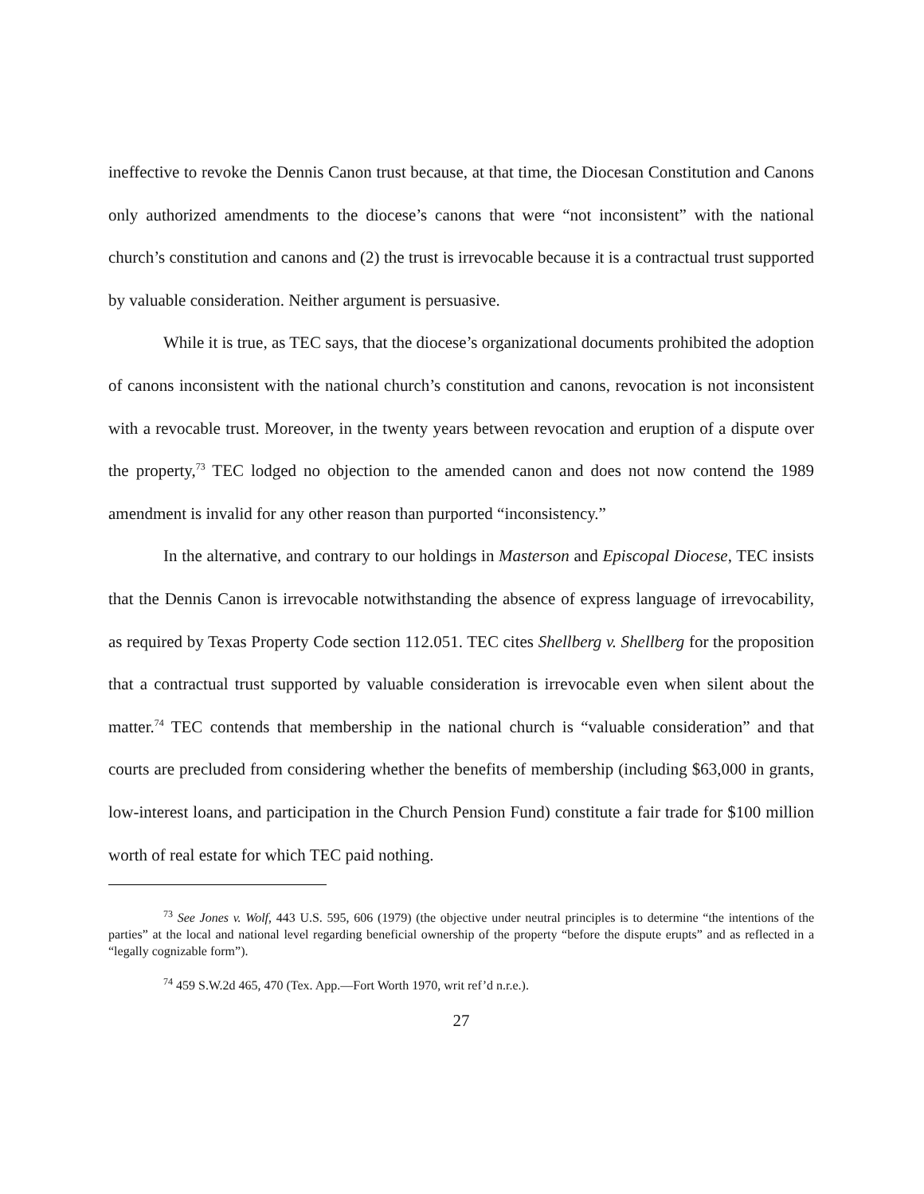ineffective to revoke the Dennis Canon trust because, at that time, the Diocesan Constitution and Canons only authorized amendments to the diocese’s canons that were “not inconsistent” with the national church’s constitution and canons and (2) the trust is irrevocable because it is a contractual trust supported by valuable consideration. Neither argument is persuasive.
While it is true, as TEC says, that the diocese’s organizational documents prohibited the adoption of canons inconsistent with the national church’s constitution and canons, revocation is not inconsistent with a revocable trust. Moreover, in the twenty years between revocation and eruption of a dispute over the property,<sup>73</sup> TEC lodged no objection to the amended canon and does not now contend the 1989 amendment is invalid for any other reason than purported “inconsistency.”
In the alternative, and contrary to our holdings in Masterson and Episcopal Diocese, TEC insists that the Dennis Canon is irrevocable notwithstanding the absence of express language of irrevocability, as required by Texas Property Code section 112.051. TEC cites Shellberg v. Shellberg for the proposition that a contractual trust supported by valuable consideration is irrevocable even when silent about the matter.<sup>74</sup> TEC contends that membership in the national church is “valuable consideration” and that courts are precluded from considering whether the benefits of membership (including $63,000 in grants, low-interest loans, and participation in the Church Pension Fund) constitute a fair trade for $100 million worth of real estate for which TEC paid nothing.
<sup>73</sup> See Jones v. Wolf, 443 U.S. 595, 606 (1979) (the objective under neutral principles is to determine “the intentions of the parties” at the local and national level regarding beneficial ownership of the property “before the dispute erupts” and as reflected in a “legally cognizable form”).
<sup>74</sup> 459 S.W.2d 465, 470 (Tex. App.—Fort Worth 1970, writ ref’d n.r.e.).
27